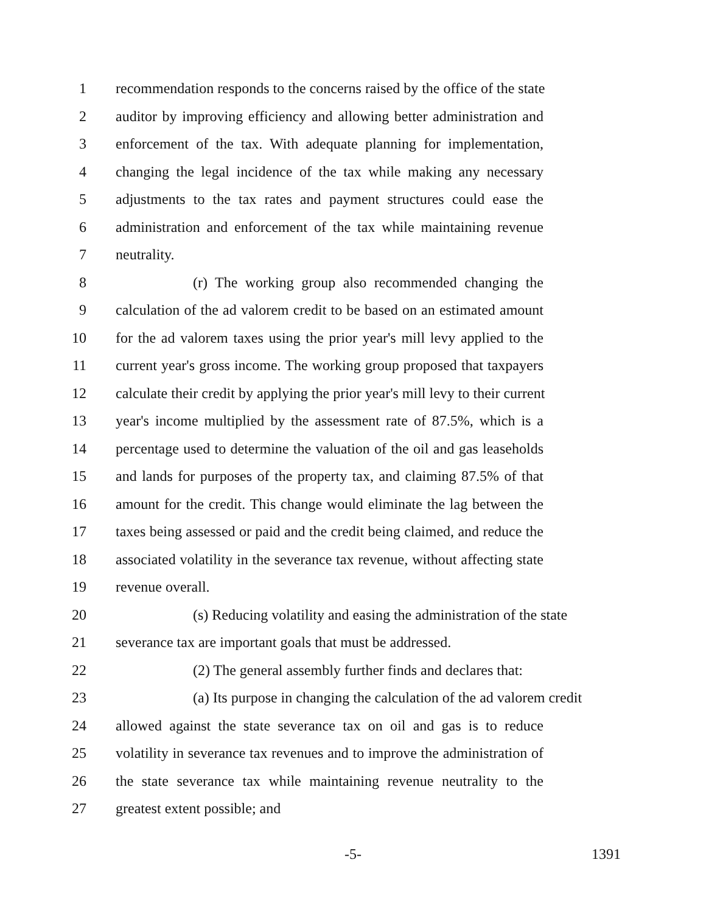1 recommendation responds to the concerns raised by the office of the state
2 auditor by improving efficiency and allowing better administration and
3 enforcement of the tax. With adequate planning for implementation,
4 changing the legal incidence of the tax while making any necessary
5 adjustments to the tax rates and payment structures could ease the
6 administration and enforcement of the tax while maintaining revenue
7 neutrality.
8 (r) The working group also recommended changing the
9 calculation of the ad valorem credit to be based on an estimated amount
10 for the ad valorem taxes using the prior year's mill levy applied to the
11 current year's gross income. The working group proposed that taxpayers
12 calculate their credit by applying the prior year's mill levy to their current
13 year's income multiplied by the assessment rate of 87.5%, which is a
14 percentage used to determine the valuation of the oil and gas leaseholds
15 and lands for purposes of the property tax, and claiming 87.5% of that
16 amount for the credit. This change would eliminate the lag between the
17 taxes being assessed or paid and the credit being claimed, and reduce the
18 associated volatility in the severance tax revenue, without affecting state
19 revenue overall.
20 (s) Reducing volatility and easing the administration of the state
21 severance tax are important goals that must be addressed.
22 (2) The general assembly further finds and declares that:
23 (a) Its purpose in changing the calculation of the ad valorem credit
24 allowed against the state severance tax on oil and gas is to reduce
25 volatility in severance tax revenues and to improve the administration of
26 the state severance tax while maintaining revenue neutrality to the
27 greatest extent possible; and
-5- 1391